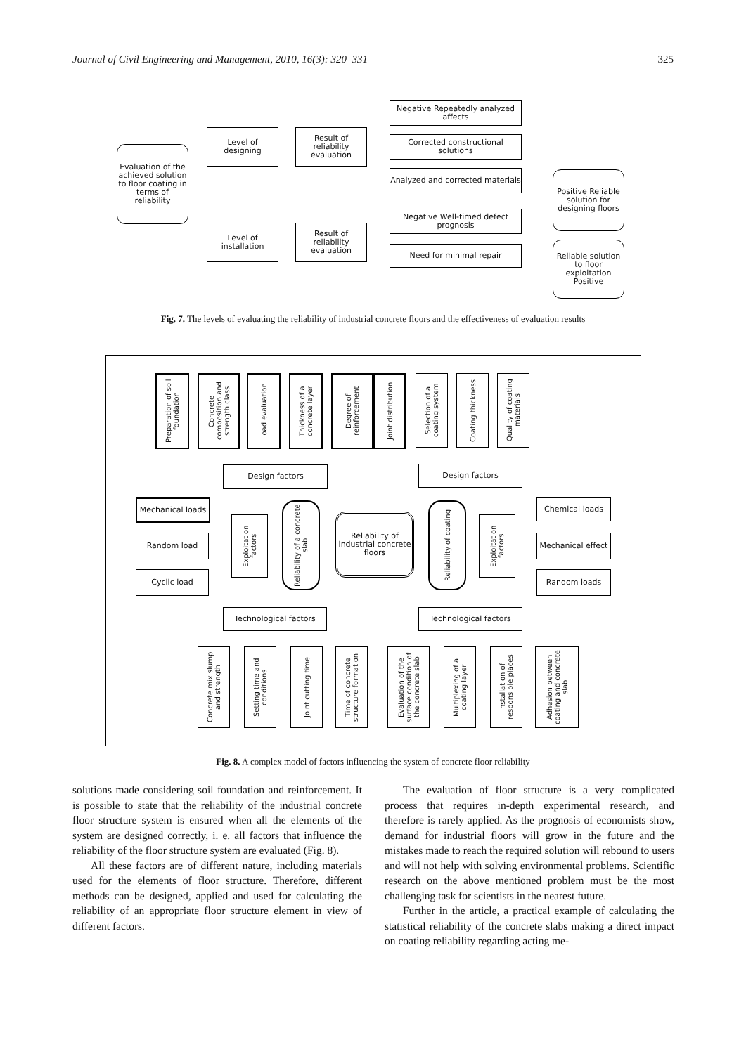Journal of Civil Engineering and Management, 2010, 16(3): 320–331 325
Evaluation of the achieved solution to floor coating in terms of reliability
Level of designing
Level of installation
Result of reliability evaluation
Result of reliability evaluation
Negative Repeatedly analyzed affects
Corrected constructional solutions
Analyzed and corrected materials
Negative Well-timed defect prognosis
Need for minimal repair
Positive Reliable solution for designing floors
Reliable solution to floor exploitation Positive
Fig. 7. The levels of evaluating the reliability of industrial concrete floors and the effectiveness of evaluation results
Preparation of soil foundation
Concrete composition and strength class
Load evaluation
Thickness of a concrete layer
Degree of reinforcement
Joint distribution
Selection of a coating system
Coating thickness
Quality of coating materials
Design factors Design factors
Mechanical loads
Random load
Cyclic load
Exploitation factors
Reliability of a concrete slab
Reliability of industrial concrete floors
Reliability of coating
Exploitation factors
Chemical loads
Mechanical effect
Random loads
Technological factors Technological factors
Concrete mix slump and strength
Setting time and conditions
Joint cutting time
Time of concrete structure formation
Evaluation of the surface condition of the concrete slab
Multiplexing of a coating layer
Installation of responsible places
Adhesion between coating and concrete slab
Fig. 8. A complex model of factors influencing the system of concrete floor reliability
solutions made considering soil foundation and reinforcement. It is possible to state that the reliability of the industrial concrete floor structure system is ensured when all the elements of the system are designed correctly, i. e. all factors that influence the reliability of the floor structure system are evaluated (Fig. 8).
All these factors are of different nature, including materials used for the elements of floor structure. Therefore, different methods can be designed, applied and used for calculating the reliability of an appropriate floor structure element in view of different factors.
The evaluation of floor structure is a very complicated process that requires in-depth experimental research, and therefore is rarely applied. As the prognosis of economists show, demand for industrial floors will grow in the future and the mistakes made to reach the required solution will rebound to users and will not help with solving environmental problems. Scientific research on the above mentioned problem must be the most challenging task for scientists in the nearest future.
Further in the article, a practical example of calculating the statistical reliability of the concrete slabs making a direct impact on coating reliability regarding acting me-